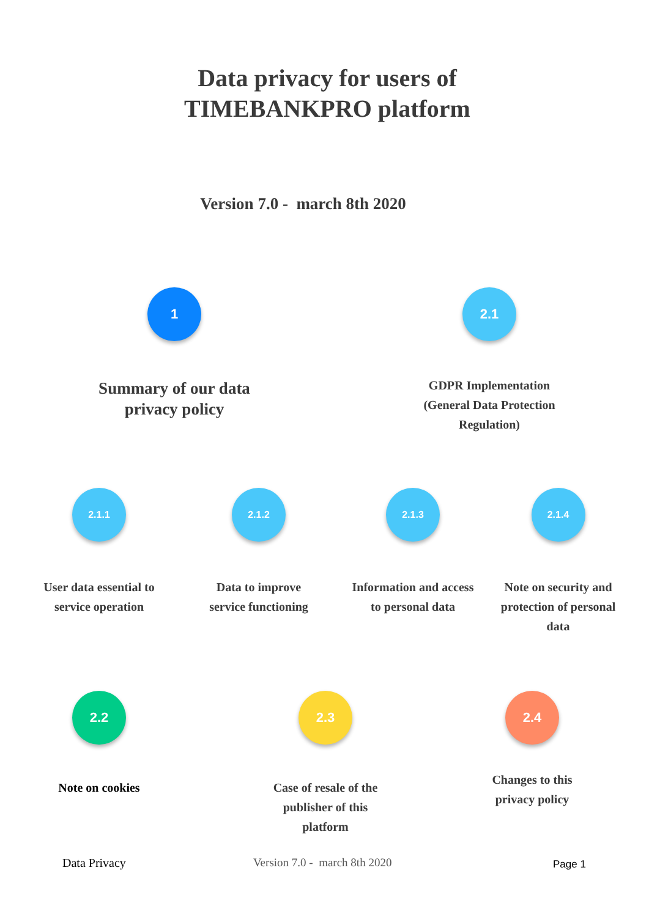Data privacy for users of TIMEBANKPRO platform
Version 7.0 - march 8th 2020
1
Summary of our data privacy policy
2.1
GDPR Implementation (General Data Protection Regulation)
2.1.1
User data essential to service operation
2.1.2
Data to improve service functioning
2.1.3
Information and access to personal data
2.1.4
Note on security and protection of personal data
2.2
Note on cookies
2.3
Case of resale of the publisher of this platform
2.4
Changes to this privacy policy
Data Privacy Version 7.0 - march 8th 2020 Page 1